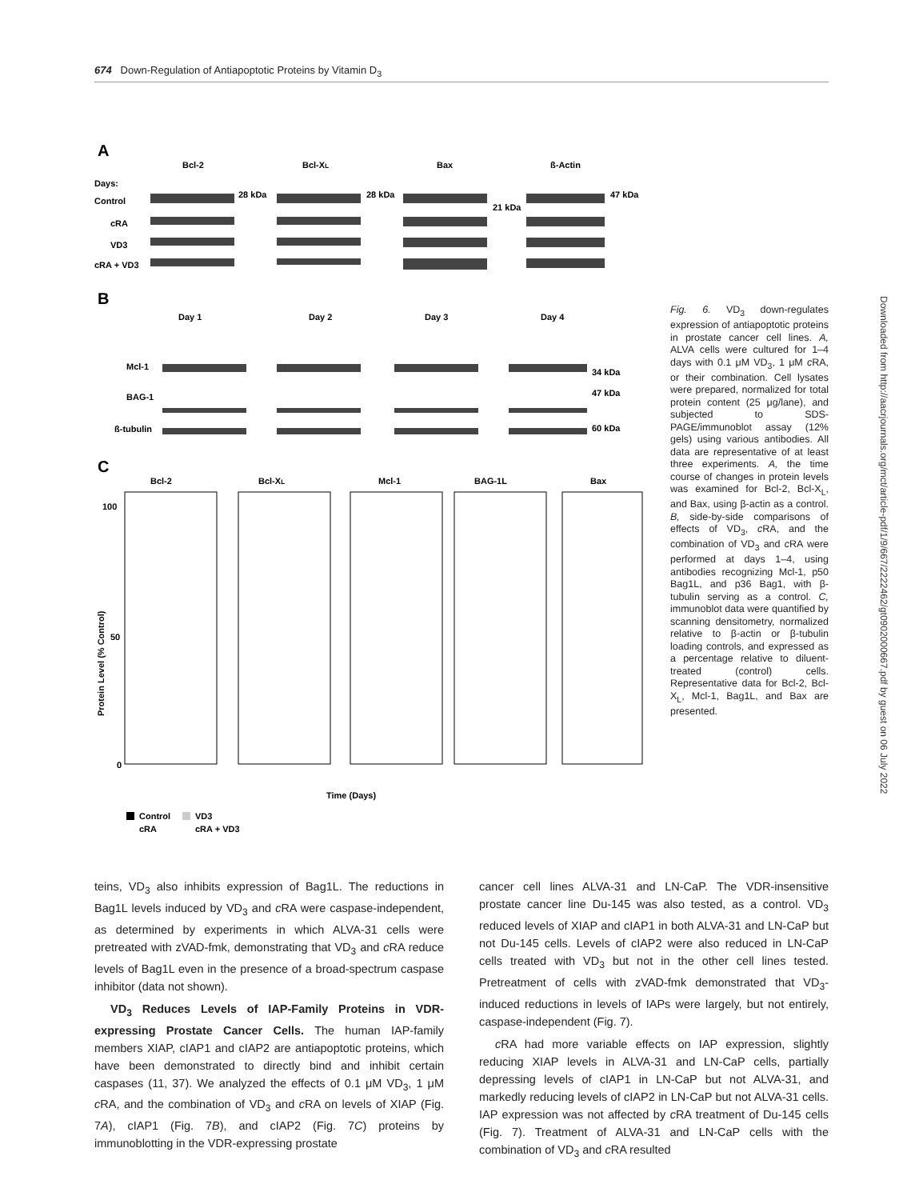674 Down-Regulation of Antiapoptotic Proteins by Vitamin D<sub>3</sub>
A
Bcl-2
Bcl-XL
Bax
ß-Actin
Days:
Control
cRA
VD3
cRA + VD3
28 kDa
28 kDa
21 kDa
47 kDa
B
Day 1
Day 2
Day 3
Day 4
Mcl-1
BAG-1
ß-tubulin
34 kDa
47 kDa
60 kDa
C
Bcl-2
Bcl-XL
Mcl-1
BAG-1L
Bax
Protein Level (% Control)
100
50
0
Time (Days)
Control
VD3
cRA
cRA + VD3
Fig. 6. VD<sub>3</sub> down-regulates expression of antiapoptotic proteins in prostate cancer cell lines. A, ALVA cells were cultured for 1–4 days with 0.1 μM VD<sub>3</sub>, 1 μM c RA, or their combination. Cell lysates were prepared, normalized for total protein content (25 μg/lane), and subjected to SDS-PAGE/immunoblot assay (12% gels) using various antibodies. All data are representative of at least three experiments. A, the time course of changes in protein levels was examined for Bcl-2, Bcl-X<sub>L</sub>, and Bax, using β-actin as a control. B, side-by-side comparisons of effects of VD<sub>3</sub>, c RA, and the combination of VD<sub>3</sub> and c RA were performed at days 1–4, using antibodies recognizing Mcl-1, p50 Bag1L, and p36 Bag1, with β-tubulin serving as a control. C, immunoblot data were quantified by scanning densitometry, normalized relative to β-actin or β-tubulin loading controls, and expressed as a percentage relative to diluent-treated (control) cells. Representative data for Bcl-2, Bcl-X<sub>L</sub>, Mcl-1, Bag1L, and Bax are presented.
Downloaded from http://aacrjournals.org/mct/article-pdf/1/9/667/2222462/gt0902000667.pdf by guest on 06 July 2022
teins, VD<sub>3</sub> also inhibits expression of Bag1L. The reductions in Bag1L levels induced by VD<sub>3</sub> and c RA were caspase-independent, as determined by experiments in which ALVA-31 cells were pretreated with zVAD-fmk, demonstrating that VD<sub>3</sub> and c RA reduce levels of Bag1L even in the presence of a broad-spectrum caspase inhibitor (data not shown).
VD<sub>3</sub> Reduces Levels of IAP-Family Proteins in VDR-expressing Prostate Cancer Cells. The human IAP-family members XIAP, cIAP1 and cIAP2 are antiapoptotic proteins, which have been demonstrated to directly bind and inhibit certain caspases (11, 37). We analyzed the effects of 0.1 μM VD<sub>3</sub>, 1 μM c RA, and the combination of VD<sub>3</sub> and c RA on levels of XIAP (Fig. 7A), cIAP1 (Fig. 7B), and cIAP2 (Fig. 7C) proteins by immunoblotting in the VDR-expressing prostate
cancer cell lines ALVA-31 and LN-CaP. The VDR-insensitive prostate cancer line Du-145 was also tested, as a control. VD<sub>3</sub> reduced levels of XIAP and cIAP1 in both ALVA-31 and LN-CaP but not Du-145 cells. Levels of cIAP2 were also reduced in LN-CaP cells treated with VD<sub>3</sub> but not in the other cell lines tested. Pretreatment of cells with zVAD-fmk demonstrated that VD<sub>3</sub>-induced reductions in levels of IAPs were largely, but not entirely, caspase-independent (Fig. 7).
c RA had more variable effects on IAP expression, slightly reducing XIAP levels in ALVA-31 and LN-CaP cells, partially depressing levels of cIAP1 in LN-CaP but not ALVA-31, and markedly reducing levels of cIAP2 in LN-CaP but not ALVA-31 cells. IAP expression was not affected by c RA treatment of Du-145 cells (Fig. 7). Treatment of ALVA-31 and LN-CaP cells with the combination of VD<sub>3</sub> and c RA resulted